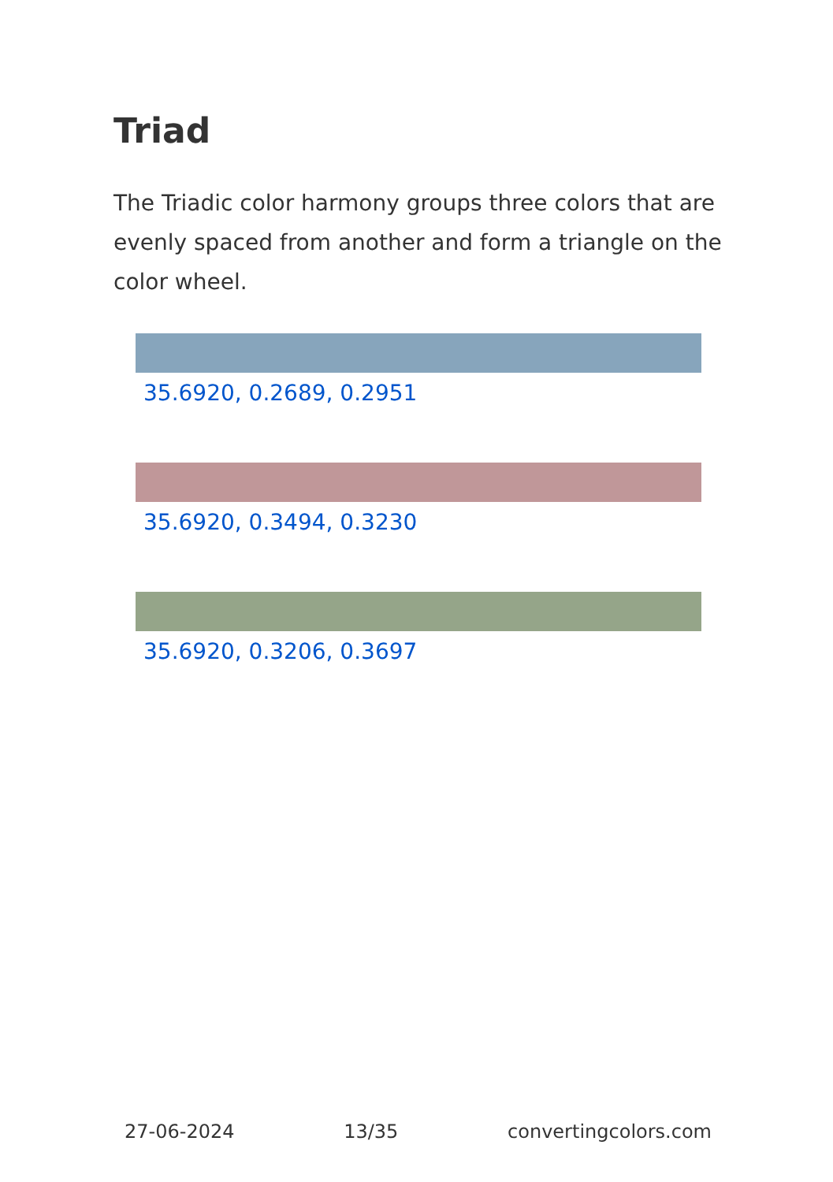Triad
The Triadic color harmony groups three colors that are evenly spaced from another and form a triangle on the color wheel.
35.6920, 0.2689, 0.2951
35.6920, 0.3494, 0.3230
35.6920, 0.3206, 0.3697
27-06-2024 13/35 convertingcolors.com